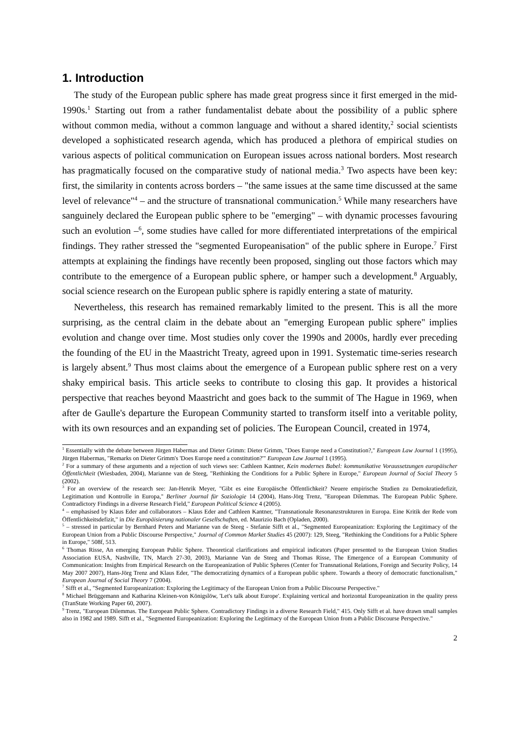1. Introduction
The study of the European public sphere has made great progress since it first emerged in the mid-1990s.<sup>1</sup> Starting out from a rather fundamentalist debate about the possibility of a public sphere without common media, without a common language and without a shared identity,<sup>2</sup> social scientists developed a sophisticated research agenda, which has produced a plethora of empirical studies on various aspects of political communication on European issues across national borders. Most research has pragmatically focused on the comparative study of national media.<sup>3</sup> Two aspects have been key: first, the similarity in contents across borders – "the same issues at the same time discussed at the same level of relevance"<sup>4</sup> – and the structure of transnational communication.<sup>5</sup> While many researchers have sanguinely declared the European public sphere to be "emerging" – with dynamic processes favouring such an evolution –<sup>6</sup>, some studies have called for more differentiated interpretations of the empirical findings. They rather stressed the "segmented Europeanisation" of the public sphere in Europe.<sup>7</sup> First attempts at explaining the findings have recently been proposed, singling out those factors which may contribute to the emergence of a European public sphere, or hamper such a development.<sup>8</sup> Arguably, social science research on the European public sphere is rapidly entering a state of maturity.
Nevertheless, this research has remained remarkably limited to the present. This is all the more surprising, as the central claim in the debate about an "emerging European public sphere" implies evolution and change over time. Most studies only cover the 1990s and 2000s, hardly ever preceding the founding of the EU in the Maastricht Treaty, agreed upon in 1991. Systematic time-series research is largely absent.<sup>9</sup> Thus most claims about the emergence of a European public sphere rest on a very shaky empirical basis. This article seeks to contribute to closing this gap. It provides a historical perspective that reaches beyond Maastricht and goes back to the summit of The Hague in 1969, when after de Gaulle's departure the European Community started to transform itself into a veritable polity, with its own resources and an expanding set of policies. The European Council, created in 1974,
<sup>1</sup> Essentially with the debate between Jürgen Habermas and Dieter Grimm: Dieter Grimm, "Does Europe need a Constitution?," European Law Journal 1 (1995), Jürgen Habermas, "Remarks on Dieter Grimm's 'Does Europe need a constitution?'" European Law Journal 1 (1995).
<sup>2</sup> For a summary of these arguments and a rejection of such views see: Cathleen Kantner, Kein modernes Babel: kommunikative Voraussetzungen europäischer Öffentlichkeit (Wiesbaden, 2004), Marianne van de Steeg, "Rethinking the Conditions for a Public Sphere in Europe," European Journal of Social Theory 5 (2002).
<sup>3</sup> For an overview of the research see: Jan-Henrik Meyer, "Gibt es eine Europäische Öffentlichkeit? Neuere empirische Studien zu Demokratiedefizit, Legitimation und Kontrolle in Europa," Berliner Journal für Soziologie 14 (2004), Hans-Jörg Trenz, "European Dilemmas. The European Public Sphere. Contradictory Findings in a diverse Research Field," European Political Science 4 (2005).
<sup>4</sup> – emphasised by Klaus Eder and collaborators – Klaus Eder and Cathleen Kantner, "Transnationale Resonanzstrukturen in Europa. Eine Kritik der Rede vom Öffentlichkeitsdefizit," in Die Europäisierung nationaler Gesellschaften, ed. Maurizio Bach (Opladen, 2000).
<sup>5</sup> – stressed in particular by Bernhard Peters and Marianne van de Steeg - Stefanie Sifft et al., "Segmented Europeanization: Exploring the Legitimacy of the European Union from a Public Discourse Perspective," Journal of Common Market Studies 45 (2007): 129, Steeg, "Rethinking the Conditions for a Public Sphere in Europe," 508f, 513.
<sup>6</sup> Thomas Risse, An emerging European Public Sphere. Theoretical clarifications and empirical indicators (Paper presented to the European Union Studies Association EUSA, Nashville, TN, March 27-30, 2003), Marianne Van de Steeg and Thomas Risse, The Emergence of a European Community of Communication: Insights from Empirical Research on the Europeanization of Public Spheres (Center for Transnational Relations, Foreign and Security Policy, 14 May 2007 2007), Hans-Jörg Trenz and Klaus Eder, "The democratizing dynamics of a European public sphere. Towards a theory of democratic functionalism," European Journal of Social Theory 7 (2004).
<sup>7</sup> Sifft et al., "Segmented Europeanization: Exploring the Legitimacy of the European Union from a Public Discourse Perspective."
<sup>8</sup> Michael Brüggemann and Katharina Kleinen-von Königslöw, 'Let's talk about Europe'. Explaining vertical and horizontal Europeanization in the quality press (TranState Working Paper 60, 2007).
<sup>9</sup> Trenz, "European Dilemmas. The European Public Sphere. Contradictory Findings in a diverse Research Field," 415. Only Sifft et al. have drawn small samples also in 1982 and 1989. Sifft et al., "Segmented Europeanization: Exploring the Legitimacy of the European Union from a Public Discourse Perspective."
2